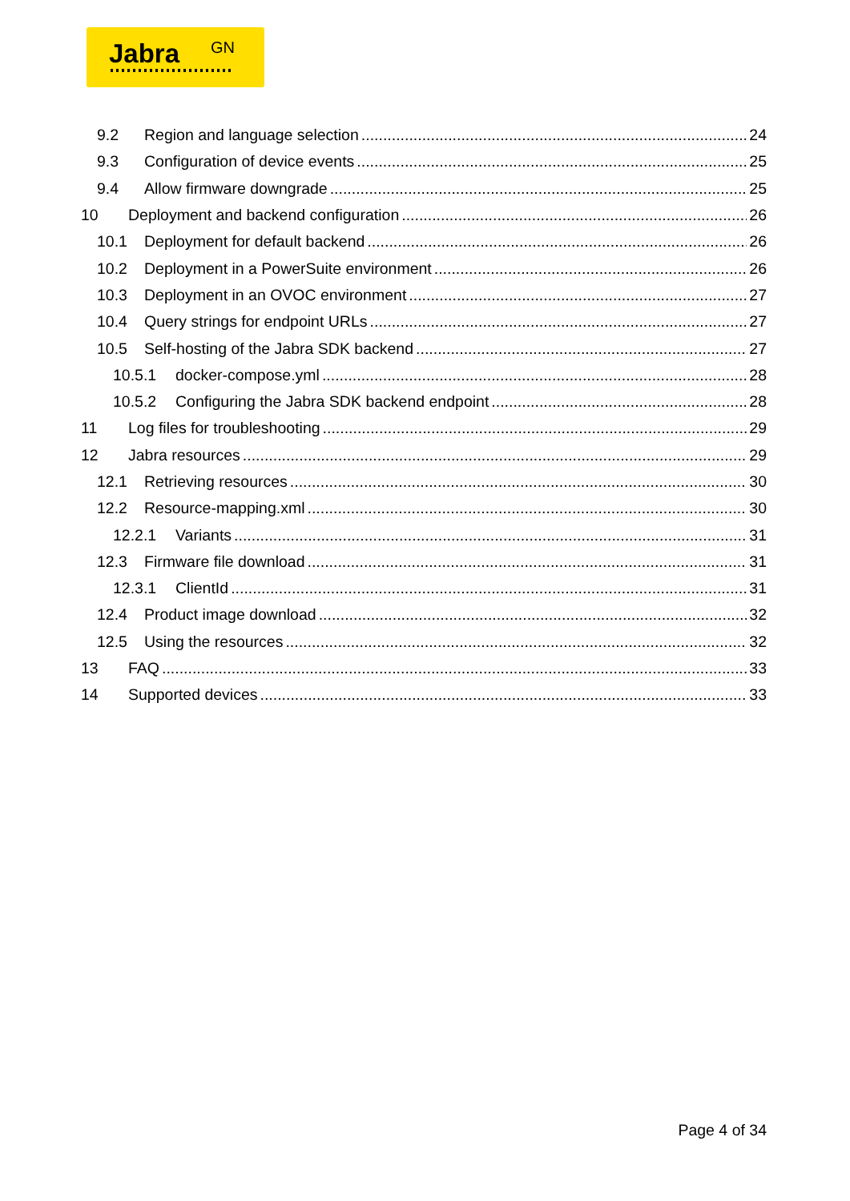Jabra GN
9.2 Region and language selection 24
9.3 Configuration of device events 25
9.4 Allow firmware downgrade 25
10 Deployment and backend configuration 26
10.1 Deployment for default backend 26
10.2 Deployment in a PowerSuite environment 26
10.3 Deployment in an OVOC environment 27
10.4 Query strings for endpoint URLs 27
10.5 Self-hosting of the Jabra SDK backend 27
10.5.1 docker-compose.yml 28
10.5.2 Configuring the Jabra SDK backend endpoint 28
11 Log files for troubleshooting 29
12 Jabra resources 29
12.1 Retrieving resources 30
12.2 Resource-mapping.xml 30
12.2.1 Variants 31
12.3 Firmware file download 31
12.3.1 ClientId 31
12.4 Product image download 32
12.5 Using the resources 32
13 FAQ 33
14 Supported devices 33
Page 4 of 34